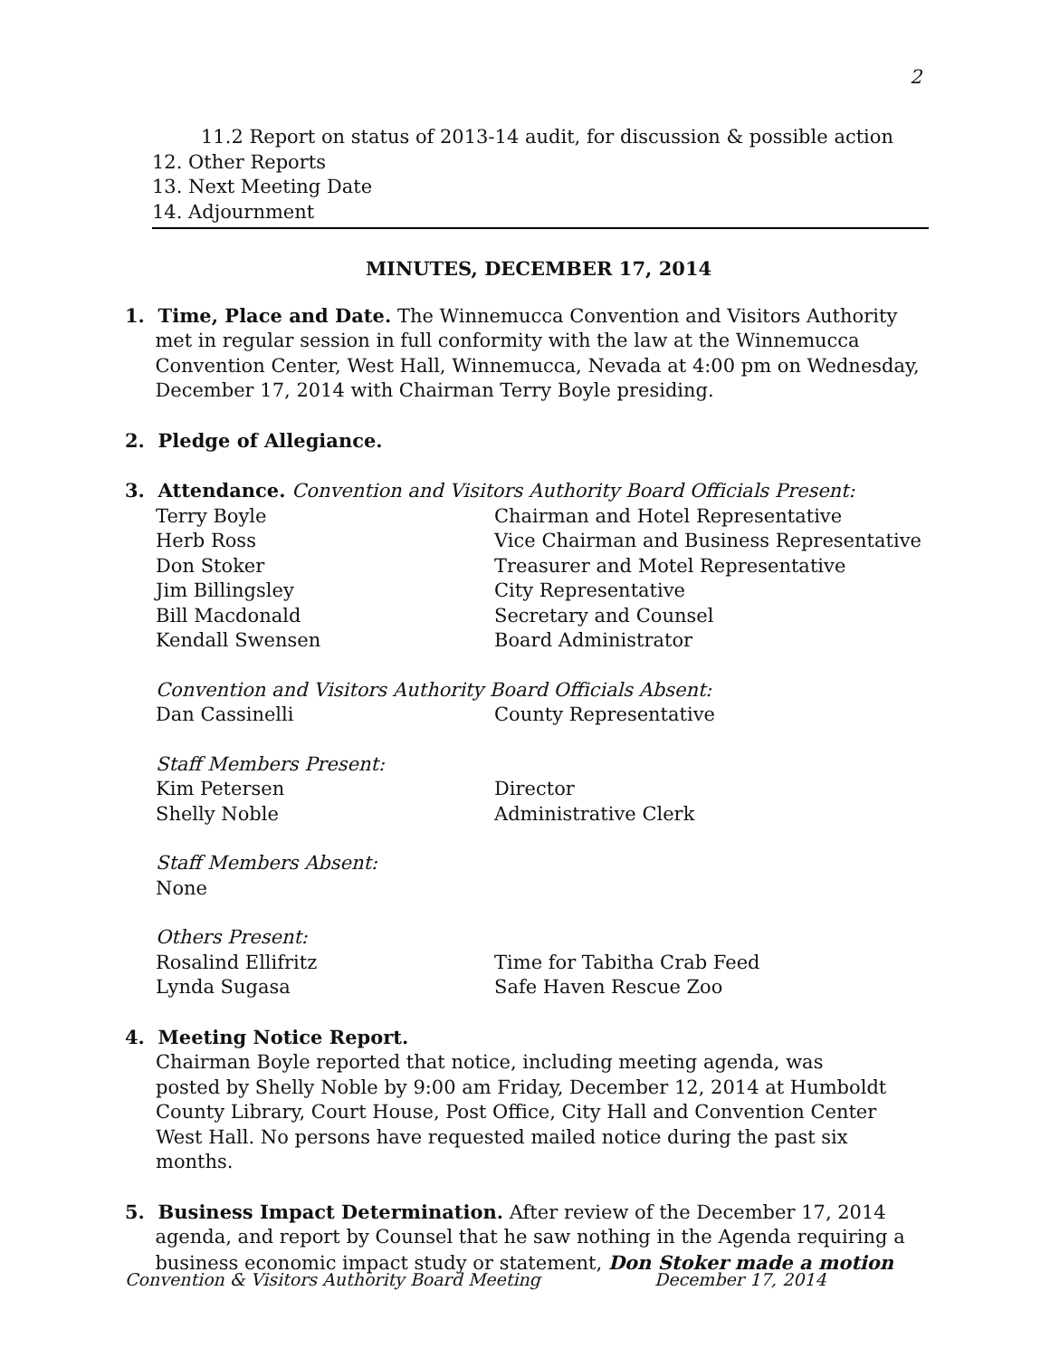2
11.2 Report on status of 2013-14 audit, for discussion & possible action
12. Other Reports
13. Next Meeting Date
14. Adjournment
MINUTES, DECEMBER 17, 2014
1. Time, Place and Date. The Winnemucca Convention and Visitors Authority
met in regular session in full conformity with the law at the Winnemucca
Convention Center, West Hall, Winnemucca, Nevada at 4:00 pm on Wednesday,
December 17, 2014 with Chairman Terry Boyle presiding.
2. Pledge of Allegiance.
3. Attendance. Convention and Visitors Authority Board Officials Present:
Terry Boyle Chairman and Hotel Representative
Herb Ross Vice Chairman and Business Representative
Don Stoker Treasurer and Motel Representative
Jim Billingsley City Representative
Bill Macdonald Secretary and Counsel
Kendall Swensen Board Administrator
Convention and Visitors Authority Board Officials Absent:
Dan Cassinelli County Representative
Staff Members Present:
Kim Petersen Director
Shelly Noble Administrative Clerk
Staff Members Absent:
None
Others Present:
Rosalind Ellifritz Time for Tabitha Crab Feed
Lynda Sugasa Safe Haven Rescue Zoo
4. Meeting Notice Report.
Chairman Boyle reported that notice, including meeting agenda, was
posted by Shelly Noble by 9:00 am Friday, December 12, 2014 at Humboldt
County Library, Court House, Post Office, City Hall and Convention Center
West Hall. No persons have requested mailed notice during the past six months.
5. Business Impact Determination. After review of the December 17, 2014
agenda, and report by Counsel that he saw nothing in the Agenda requiring a
business economic impact study or statement, Don Stoker made a motion
Convention & Visitors Authority Board Meeting December 17, 2014